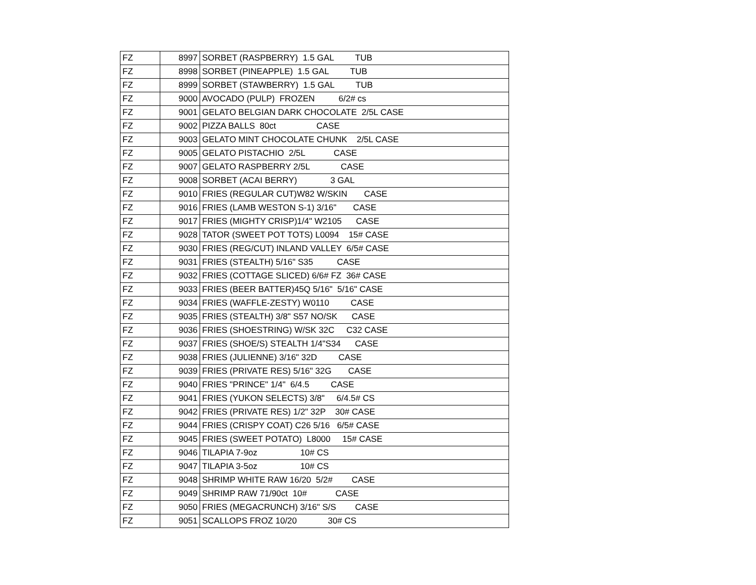| FZ | 8997 | SORBET (RASPBERRY) 1.5 GAL TUB |
| FZ | 8998 | SORBET (PINEAPPLE) 1.5 GAL TUB |
| FZ | 8999 | SORBET (STAWBERRY) 1.5 GAL TUB |
| FZ | 9000 | AVOCADO (PULP) FROZEN 6/2# cs |
| FZ | 9001 | GELATO BELGIAN DARK CHOCOLATE 2/5L CASE |
| FZ | 9002 | PIZZA BALLS 80ct CASE |
| FZ | 9003 | GELATO MINT CHOCOLATE CHUNK 2/5L CASE |
| FZ | 9005 | GELATO PISTACHIO 2/5L CASE |
| FZ | 9007 | GELATO RASPBERRY 2/5L CASE |
| FZ | 9008 | SORBET (ACAI BERRY) 3 GAL |
| FZ | 9010 | FRIES (REGULAR CUT)W82 W/SKIN CASE |
| FZ | 9016 | FRIES (LAMB WESTON S-1) 3/16" CASE |
| FZ | 9017 | FRIES (MIGHTY CRISP)1/4" W2105 CASE |
| FZ | 9028 | TATOR (SWEET POT TOTS) L0094 15# CASE |
| FZ | 9030 | FRIES (REG/CUT) INLAND VALLEY 6/5# CASE |
| FZ | 9031 | FRIES (STEALTH) 5/16" S35 CASE |
| FZ | 9032 | FRIES (COTTAGE SLICED) 6/6# FZ 36# CASE |
| FZ | 9033 | FRIES (BEER BATTER)45Q 5/16" 5/16" CASE |
| FZ | 9034 | FRIES (WAFFLE-ZESTY) W0110 CASE |
| FZ | 9035 | FRIES (STEALTH) 3/8" S57 NO/SK CASE |
| FZ | 9036 | FRIES (SHOESTRING) W/SK 32C C32 CASE |
| FZ | 9037 | FRIES (SHOE/S) STEALTH 1/4"S34 CASE |
| FZ | 9038 | FRIES (JULIENNE) 3/16" 32D CASE |
| FZ | 9039 | FRIES (PRIVATE RES) 5/16" 32G CASE |
| FZ | 9040 | FRIES "PRINCE" 1/4" 6/4.5 CASE |
| FZ | 9041 | FRIES (YUKON SELECTS) 3/8" 6/4.5# CS |
| FZ | 9042 | FRIES (PRIVATE RES) 1/2" 32P 30# CASE |
| FZ | 9044 | FRIES (CRISPY COAT) C26 5/16 6/5# CASE |
| FZ | 9045 | FRIES (SWEET POTATO) L8000 15# CASE |
| FZ | 9046 | TILAPIA 7-9oz 10# CS |
| FZ | 9047 | TILAPIA 3-5oz 10# CS |
| FZ | 9048 | SHRIMP WHITE RAW 16/20 5/2# CASE |
| FZ | 9049 | SHRIMP RAW 71/90ct 10# CASE |
| FZ | 9050 | FRIES (MEGACRUNCH) 3/16" S/S CASE |
| FZ | 9051 | SCALLOPS FROZ 10/20 30# CS |